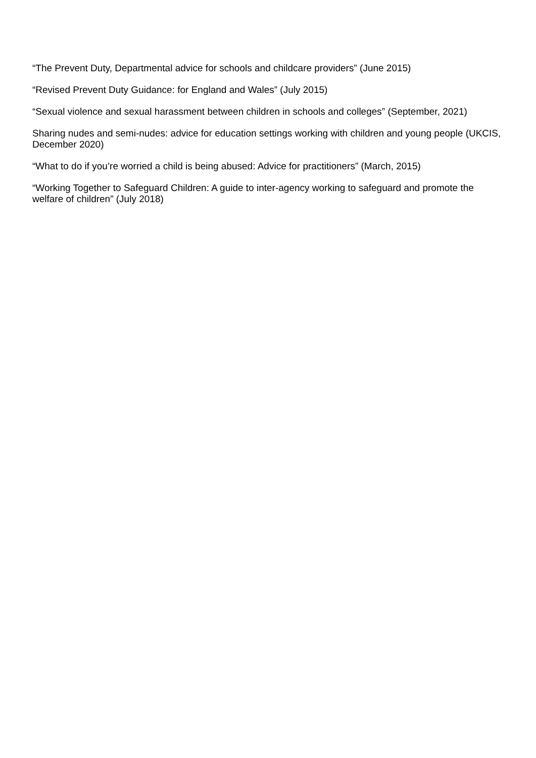“The Prevent Duty, Departmental advice for schools and childcare providers” (June 2015)
“Revised Prevent Duty Guidance: for England and Wales” (July 2015)
“Sexual violence and sexual harassment between children in schools and colleges” (September, 2021)
Sharing nudes and semi-nudes: advice for education settings working with children and young people (UKCIS, December 2020)
“What to do if you’re worried a child is being abused: Advice for practitioners” (March, 2015)
“Working Together to Safeguard Children: A guide to inter-agency working to safeguard and promote the welfare of children” (July 2018)